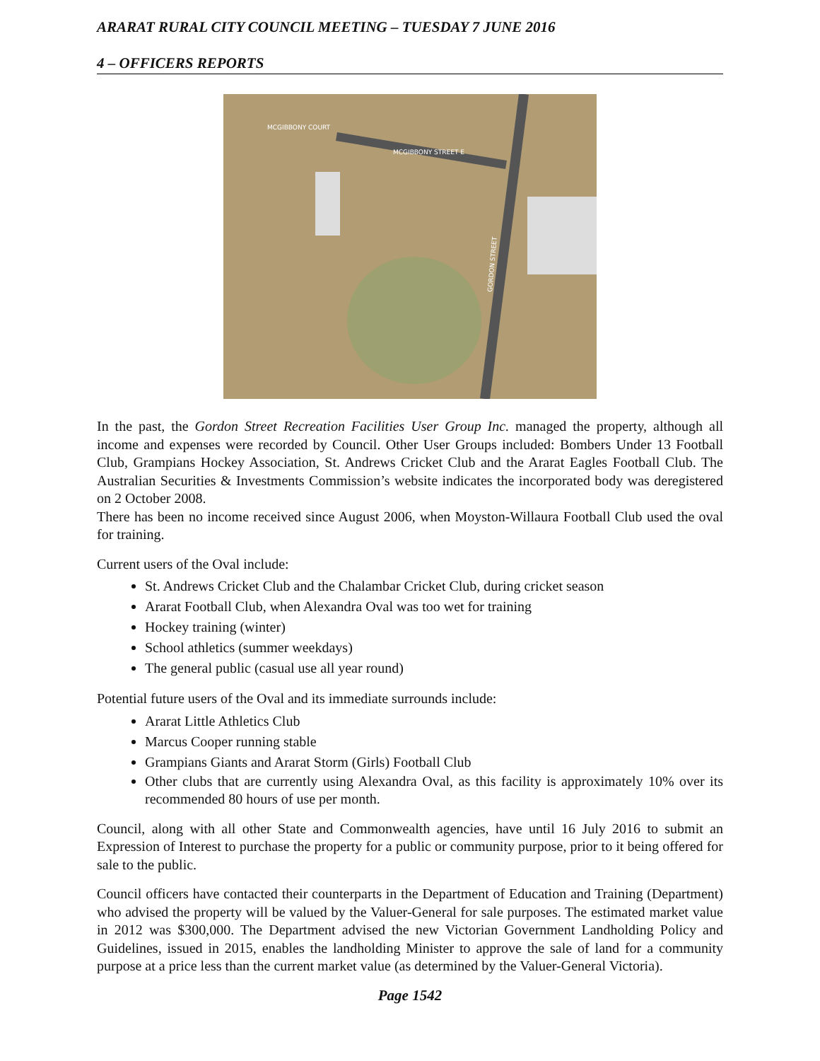ARARAT RURAL CITY COUNCIL MEETING – TUESDAY 7 JUNE 2016
4 – OFFICERS REPORTS
MCGIBBONY COURT
MCGIBBONY STREET E
GORDON STREET
In the past, the Gordon Street Recreation Facilities User Group Inc. managed the property, although all income and expenses were recorded by Council. Other User Groups included: Bombers Under 13 Football Club, Grampians Hockey Association, St. Andrews Cricket Club and the Ararat Eagles Football Club. The Australian Securities & Investments Commission’s website indicates the incorporated body was deregistered on 2 October 2008.
There has been no income received since August 2006, when Moyston-Willaura Football Club used the oval for training.
Current users of the Oval include:
St. Andrews Cricket Club and the Chalambar Cricket Club, during cricket season
Ararat Football Club, when Alexandra Oval was too wet for training
Hockey training (winter)
School athletics (summer weekdays)
The general public (casual use all year round)
Potential future users of the Oval and its immediate surrounds include:
Ararat Little Athletics Club
Marcus Cooper running stable
Grampians Giants and Ararat Storm (Girls) Football Club
Other clubs that are currently using Alexandra Oval, as this facility is approximately 10% over its recommended 80 hours of use per month.
Council, along with all other State and Commonwealth agencies, have until 16 July 2016 to submit an Expression of Interest to purchase the property for a public or community purpose, prior to it being offered for sale to the public.
Council officers have contacted their counterparts in the Department of Education and Training (Department) who advised the property will be valued by the Valuer-General for sale purposes. The estimated market value in 2012 was $300,000. The Department advised the new Victorian Government Landholding Policy and Guidelines, issued in 2015, enables the landholding Minister to approve the sale of land for a community purpose at a price less than the current market value (as determined by the Valuer-General Victoria).
Page 1542